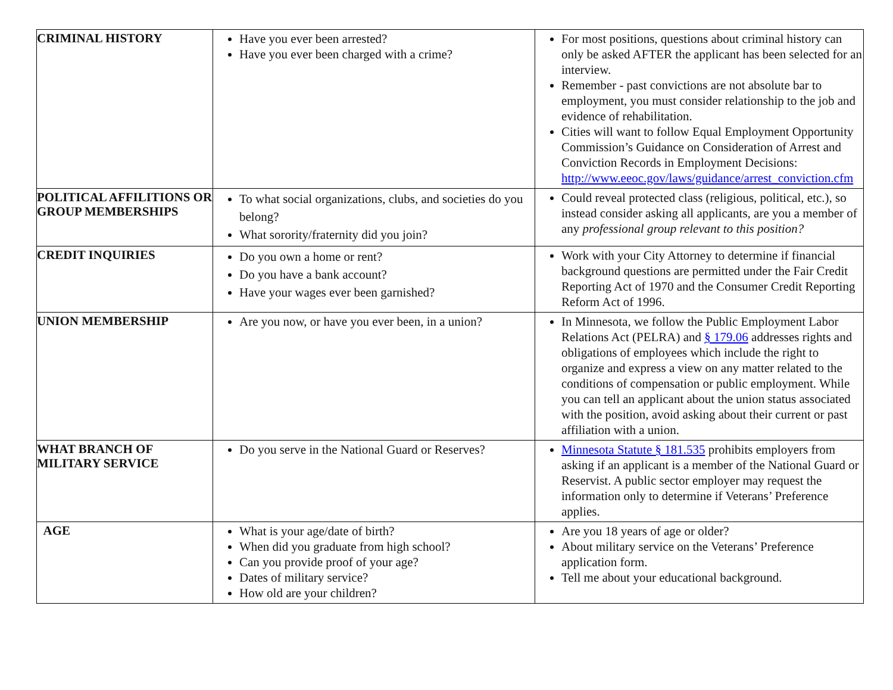| CRIMINAL HISTORY | Have you ever been arrested? Have you ever been charged with a crime? | For most positions, questions about criminal history can only be asked AFTER the applicant has been selected for an interview. Remember - past convictions are not absolute bar to employment, you must consider relationship to the job and evidence of rehabilitation. Cities will want to follow Equal Employment Opportunity Commission’s Guidance on Consideration of Arrest and Conviction Records in Employment Decisions: http://www.eeoc.gov/laws/guidance/arrest_conviction.cfm |
| POLITICAL AFFILITIONS OR GROUP MEMBERSHIPS | To what social organizations, clubs, and societies do you belong? What sorority/fraternity did you join? | Could reveal protected class (religious, political, etc.), so instead consider asking all applicants, are you a member of any professional group relevant to this position? |
| CREDIT INQUIRIES | Do you own a home or rent? Do you have a bank account? Have your wages ever been garnished? | Work with your City Attorney to determine if financial background questions are permitted under the Fair Credit Reporting Act of 1970 and the Consumer Credit Reporting Reform Act of 1996. |
| UNION MEMBERSHIP | Are you now, or have you ever been, in a union? | In Minnesota, we follow the Public Employment Labor Relations Act (PELRA) and § 179.06 addresses rights and obligations of employees which include the right to organize and express a view on any matter related to the conditions of compensation or public employment. While you can tell an applicant about the union status associated with the position, avoid asking about their current or past affiliation with a union. |
| WHAT BRANCH OF MILITARY SERVICE | Do you serve in the National Guard or Reserves? | Minnesota Statute § 181.535 prohibits employers from asking if an applicant is a member of the National Guard or Reservist. A public sector employer may request the information only to determine if Veterans’ Preference applies. |
| AGE | What is your age/date of birth? When did you graduate from high school? Can you provide proof of your age? Dates of military service? How old are your children? | Are you 18 years of age or older? About military service on the Veterans’ Preference application form. Tell me about your educational background. |